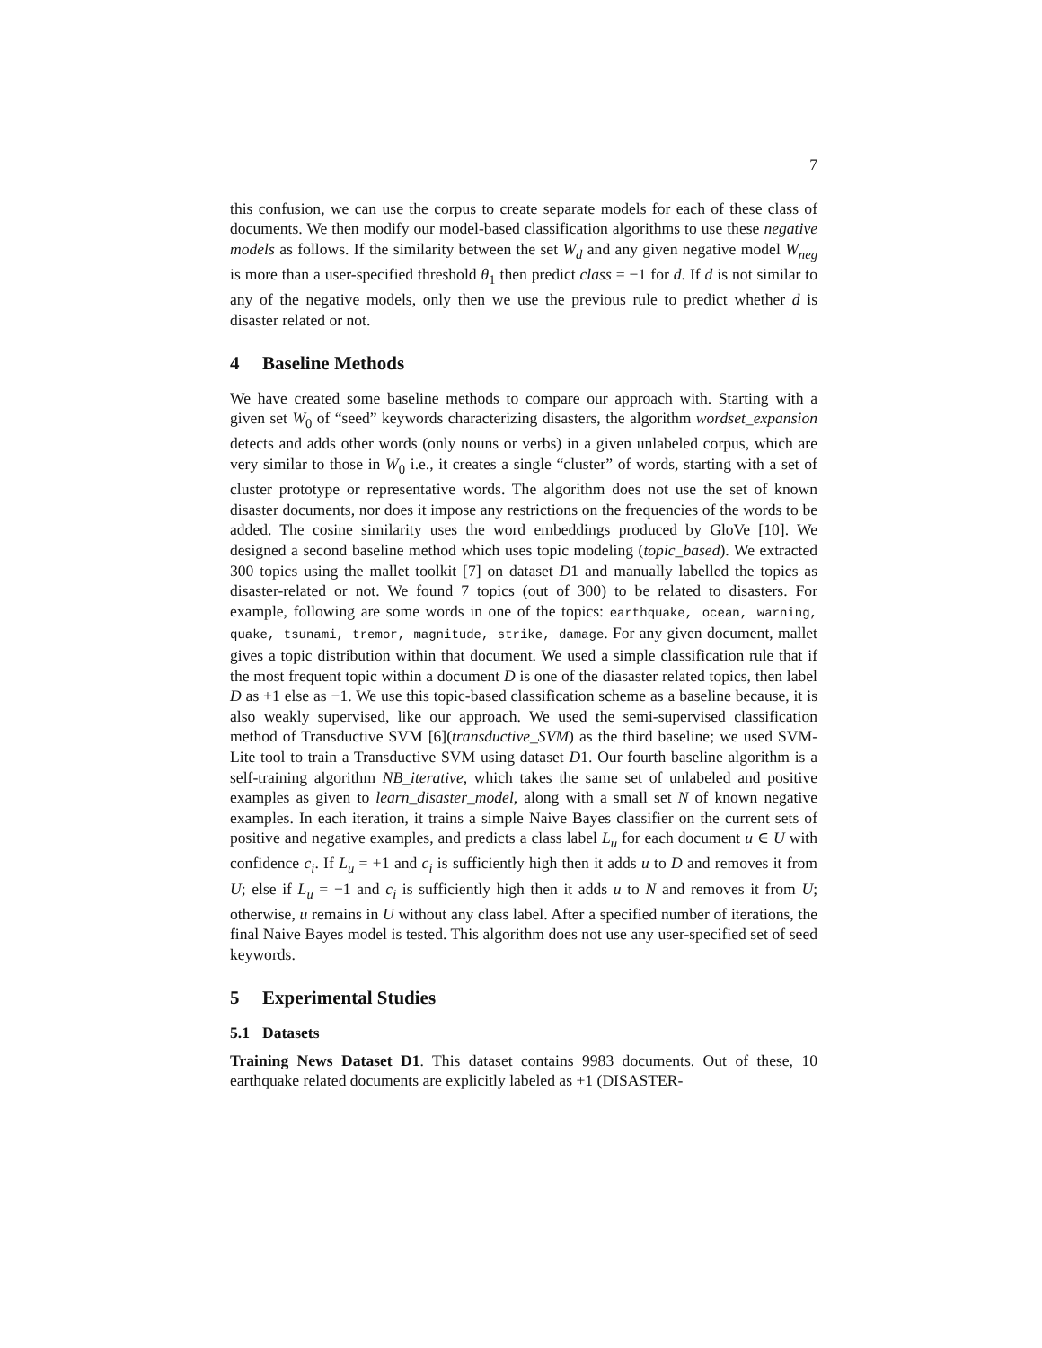7
this confusion, we can use the corpus to create separate models for each of these class of documents. We then modify our model-based classification algorithms to use these negative models as follows. If the similarity between the set W<sub>d</sub> and any given negative model W<sub>neg</sub> is more than a user-specified threshold θ<sub>1</sub> then predict class = −1 for d. If d is not similar to any of the negative models, only then we use the previous rule to predict whether d is disaster related or not.
4 Baseline Methods
We have created some baseline methods to compare our approach with. Starting with a given set W<sub>0</sub> of “seed” keywords characterizing disasters, the algorithm wordset_expansion detects and adds other words (only nouns or verbs) in a given unlabeled corpus, which are very similar to those in W<sub>0</sub> i.e., it creates a single “cluster” of words, starting with a set of cluster prototype or representative words. The algorithm does not use the set of known disaster documents, nor does it impose any restrictions on the frequencies of the words to be added. The cosine similarity uses the word embeddings produced by GloVe [10]. We designed a second baseline method which uses topic modeling (topic_based). We extracted 300 topics using the mallet toolkit [7] on dataset D1 and manually labelled the topics as disaster-related or not. We found 7 topics (out of 300) to be related to disasters. For example, following are some words in one of the topics: earthquake, ocean, warning, quake, tsunami, tremor, magnitude, strike, damage. For any given document, mallet gives a topic distribution within that document. We used a simple classification rule that if the most frequent topic within a document D is one of the diasaster related topics, then label D as +1 else as −1. We use this topic-based classification scheme as a baseline because, it is also weakly supervised, like our approach. We used the semi-supervised classification method of Transductive SVM [6](transductive_SVM) as the third baseline; we used SVM-Lite tool to train a Transductive SVM using dataset D1. Our fourth baseline algorithm is a self-training algorithm NB_iterative, which takes the same set of unlabeled and positive examples as given to learn_disaster_model, along with a small set N of known negative examples. In each iteration, it trains a simple Naive Bayes classifier on the current sets of positive and negative examples, and predicts a class label L<sub>u</sub> for each document u ∈ U with confidence c<sub>i</sub>. If L<sub>u</sub> = +1 and c<sub>i</sub> is sufficiently high then it adds u to D and removes it from U; else if L<sub>u</sub> = −1 and c<sub>i</sub> is sufficiently high then it adds u to N and removes it from U; otherwise, u remains in U without any class label. After a specified number of iterations, the final Naive Bayes model is tested. This algorithm does not use any user-specified set of seed keywords.
5 Experimental Studies
5.1 Datasets
Training News Dataset D1. This dataset contains 9983 documents. Out of these, 10 earthquake related documents are explicitly labeled as +1 (DISASTER-